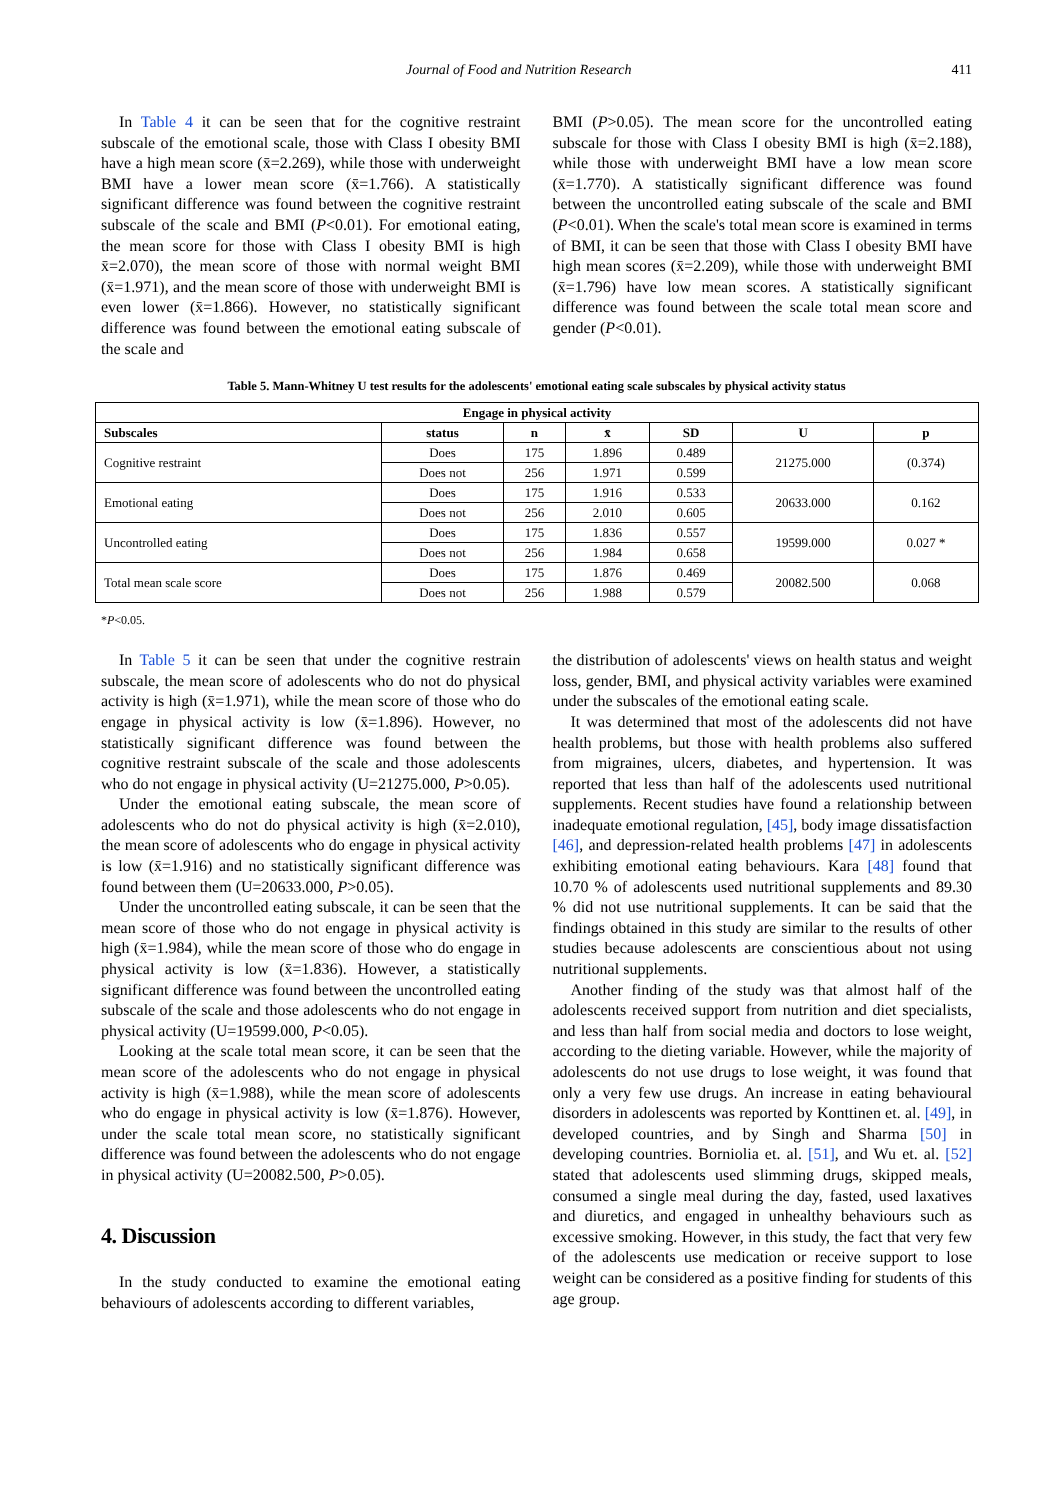Journal of Food and Nutrition Research 411
In Table 4 it can be seen that for the cognitive restraint subscale of the emotional scale, those with Class I obesity BMI have a high mean score (x̄=2.269), while those with underweight BMI have a lower mean score (x̄=1.766). A statistically significant difference was found between the cognitive restraint subscale of the scale and BMI (P<0.01). For emotional eating, the mean score for those with Class I obesity BMI is high x̄=2.070), the mean score of those with normal weight BMI (x̄=1.971), and the mean score of those with underweight BMI is even lower (x̄=1.866). However, no statistically significant difference was found between the emotional eating subscale of the scale and
BMI (P>0.05). The mean score for the uncontrolled eating subscale for those with Class I obesity BMI is high (x̄=2.188), while those with underweight BMI have a low mean score (x̄=1.770). A statistically significant difference was found between the uncontrolled eating subscale of the scale and BMI (P<0.01). When the scale's total mean score is examined in terms of BMI, it can be seen that those with Class I obesity BMI have high mean scores (x̄=2.209), while those with underweight BMI (x̄=1.796) have low mean scores. A statistically significant difference was found between the scale total mean score and gender (P<0.01).
Table 5. Mann-Whitney U test results for the adolescents' emotional eating scale subscales by physical activity status
| Engage in physical activity | | | | | | |
| --- | --- | --- | --- | --- | --- | --- |
| Subscales | status | n | x̄ | SD | U | p |
| Cognitive restraint | Does | 175 | 1.896 | 0.489 | 21275.000 | (0.374) |
| | Does not | 256 | 1.971 | 0.599 | | |
| Emotional eating | Does | 175 | 1.916 | 0.533 | 20633.000 | 0.162 |
| | Does not | 256 | 2.010 | 0.605 | | |
| Uncontrolled eating | Does | 175 | 1.836 | 0.557 | 19599.000 | 0.027 * |
| | Does not | 256 | 1.984 | 0.658 | | |
| Total mean scale score | Does | 175 | 1.876 | 0.469 | 20082.500 | 0.068 |
| | Does not | 256 | 1.988 | 0.579 | | |
*P<0.05.
In Table 5 it can be seen that under the cognitive restrain subscale, the mean score of adolescents who do not do physical activity is high (x̄=1.971), while the mean score of those who do engage in physical activity is low (x̄=1.896). However, no statistically significant difference was found between the cognitive restraint subscale of the scale and those adolescents who do not engage in physical activity (U=21275.000, P>0.05).
Under the emotional eating subscale, the mean score of adolescents who do not do physical activity is high (x̄=2.010), the mean score of adolescents who do engage in physical activity is low (x̄=1.916) and no statistically significant difference was found between them (U=20633.000, P>0.05).
Under the uncontrolled eating subscale, it can be seen that the mean score of those who do not engage in physical activity is high (x̄=1.984), while the mean score of those who do engage in physical activity is low (x̄=1.836). However, a statistically significant difference was found between the uncontrolled eating subscale of the scale and those adolescents who do not engage in physical activity (U=19599.000, P<0.05).
Looking at the scale total mean score, it can be seen that the mean score of the adolescents who do not engage in physical activity is high (x̄=1.988), while the mean score of adolescents who do engage in physical activity is low (x̄=1.876). However, under the scale total mean score, no statistically significant difference was found between the adolescents who do not engage in physical activity (U=20082.500, P>0.05).
4. Discussion
In the study conducted to examine the emotional eating behaviours of adolescents according to different variables,
the distribution of adolescents' views on health status and weight loss, gender, BMI, and physical activity variables were examined under the subscales of the emotional eating scale.
It was determined that most of the adolescents did not have health problems, but those with health problems also suffered from migraines, ulcers, diabetes, and hypertension. It was reported that less than half of the adolescents used nutritional supplements. Recent studies have found a relationship between inadequate emotional regulation, [45], body image dissatisfaction [46], and depression-related health problems [47] in adolescents exhibiting emotional eating behaviours. Kara [48] found that 10.70 % of adolescents used nutritional supplements and 89.30 % did not use nutritional supplements. It can be said that the findings obtained in this study are similar to the results of other studies because adolescents are conscientious about not using nutritional supplements.
Another finding of the study was that almost half of the adolescents received support from nutrition and diet specialists, and less than half from social media and doctors to lose weight, according to the dieting variable. However, while the majority of adolescents do not use drugs to lose weight, it was found that only a very few use drugs. An increase in eating behavioural disorders in adolescents was reported by Konttinen et. al. [49], in developed countries, and by Singh and Sharma [50] in developing countries. Borniolia et. al. [51], and Wu et. al. [52] stated that adolescents used slimming drugs, skipped meals, consumed a single meal during the day, fasted, used laxatives and diuretics, and engaged in unhealthy behaviours such as excessive smoking. However, in this study, the fact that very few of the adolescents use medication or receive support to lose weight can be considered as a positive finding for students of this age group.